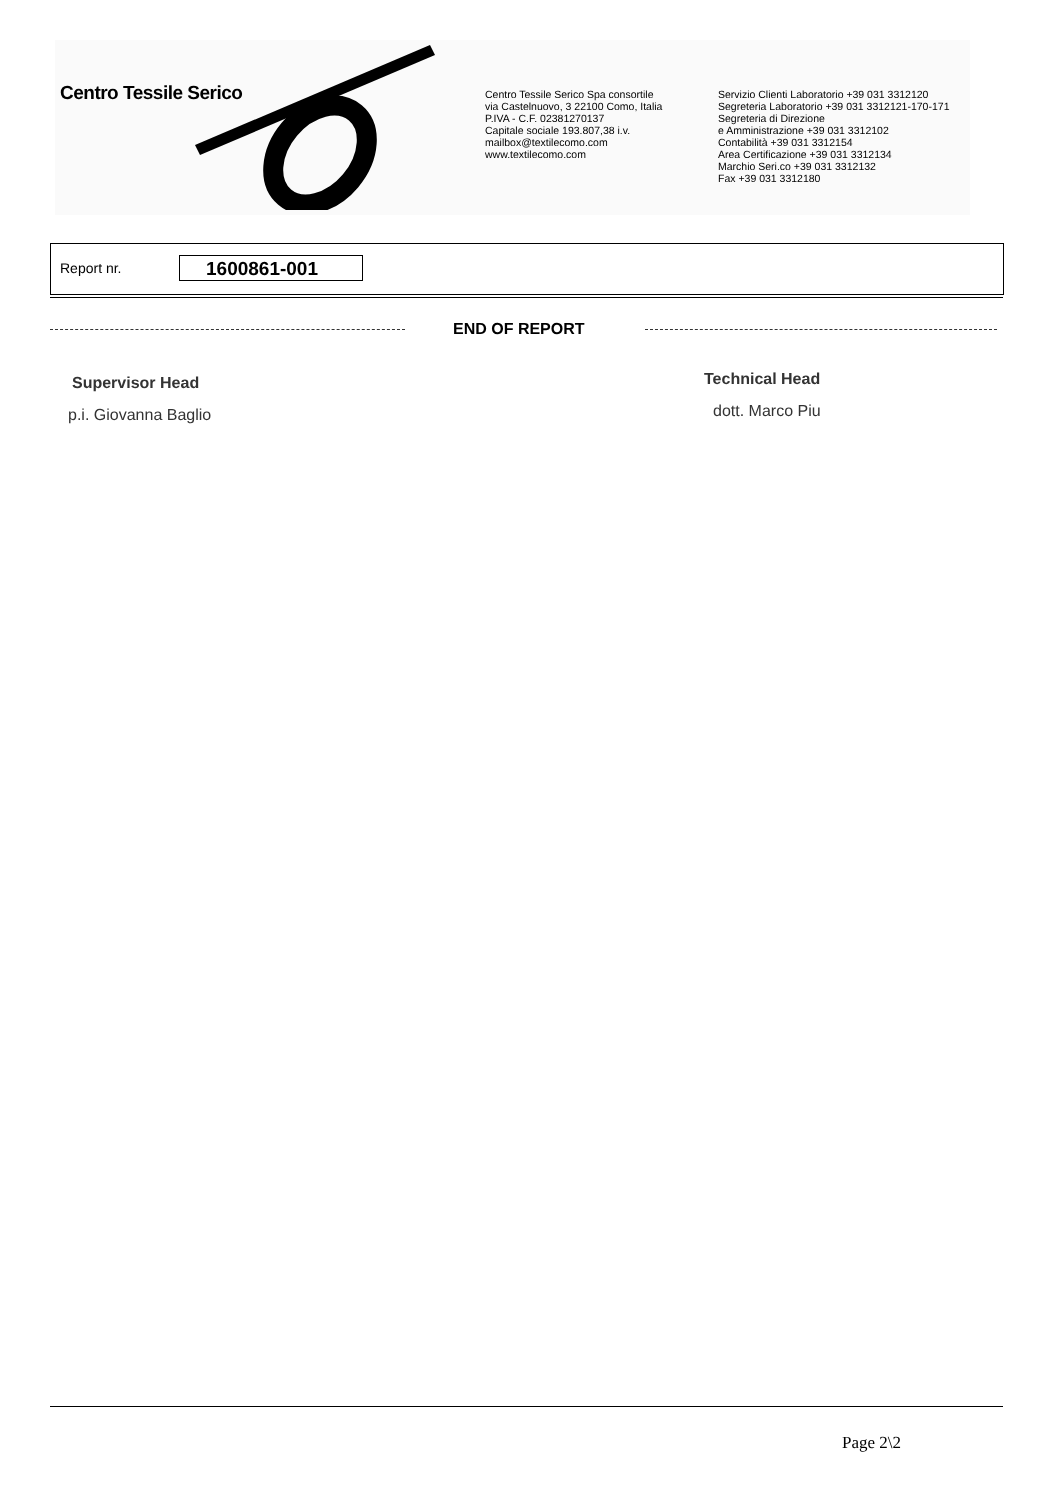Centro Tessile Serico
Centro Tessile Serico Spa consortile
via Castelnuovo, 3 22100 Como, Italia
P.IVA - C.F. 02381270137
Capitale sociale 193.807,38 i.v.
mailbox@textilecomo.com
www.textilecomo.com
Servizio Clienti Laboratorio +39 031 3312120
Segreteria Laboratorio +39 031 3312121-170-171
Segreteria di Direzione
e Amministrazione +39 031 3312102
Contabilità +39 031 3312154
Area Certificazione +39 031 3312134
Marchio Seri.co +39 031 3312132
Fax +39 031 3312180
Report nr. 1600861-001
END OF REPORT
Supervisor Head
p.i. Giovanna Baglio
Technical Head
dott. Marco Piu
Page 2\2